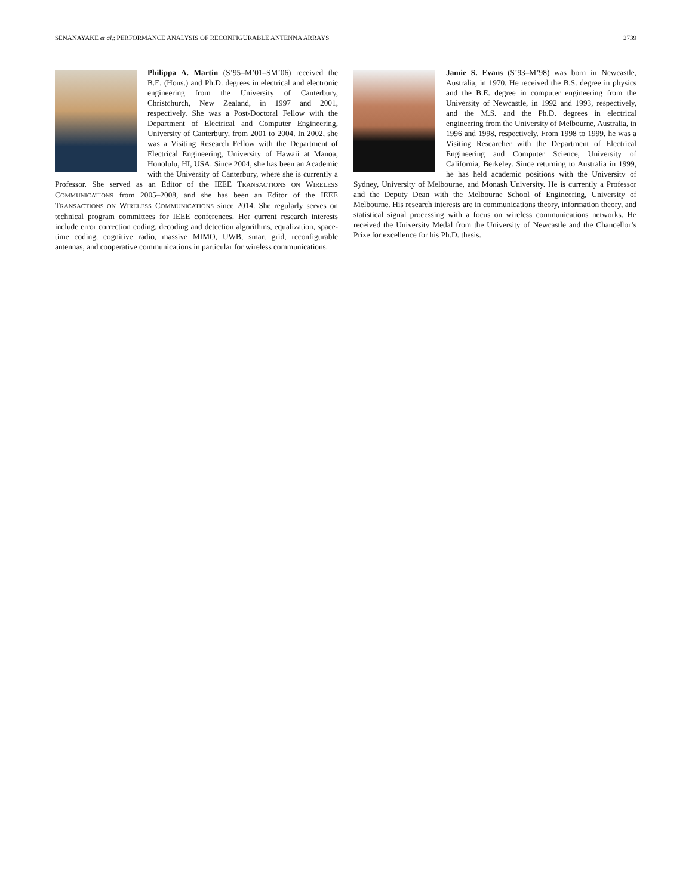SENANAYAKE et al.: PERFORMANCE ANALYSIS OF RECONFIGURABLE ANTENNA ARRAYS 2739
Philippa A. Martin (S’95–M’01–SM’06) received the B.E. (Hons.) and Ph.D. degrees in electrical and electronic engineering from the University of Canterbury, Christchurch, New Zealand, in 1997 and 2001, respectively. She was a Post-Doctoral Fellow with the Department of Electrical and Computer Engineering, University of Canterbury, from 2001 to 2004. In 2002, she was a Visiting Research Fellow with the Department of Electrical Engineering, University of Hawaii at Manoa, Honolulu, HI, USA. Since 2004, she has been an Academic with the University of Canterbury, where she is currently a Professor. She served as an Editor of the IEEE TRANSACTIONS ON WIRELESS COMMUNICATIONS from 2005–2008, and she has been an Editor of the IEEE TRANSACTIONS ON WIRELESS COMMUNICATIONS since 2014. She regularly serves on technical program committees for IEEE conferences. Her current research interests include error correction coding, decoding and detection algorithms, equalization, space-time coding, cognitive radio, massive MIMO, UWB, smart grid, reconfigurable antennas, and cooperative communications in particular for wireless communications.
Jamie S. Evans (S’93–M’98) was born in Newcastle, Australia, in 1970. He received the B.S. degree in physics and the B.E. degree in computer engineering from the University of Newcastle, in 1992 and 1993, respectively, and the M.S. and the Ph.D. degrees in electrical engineering from the University of Melbourne, Australia, in 1996 and 1998, respectively. From 1998 to 1999, he was a Visiting Researcher with the Department of Electrical Engineering and Computer Science, University of California, Berkeley. Since returning to Australia in 1999, he has held academic positions with the University of Sydney, University of Melbourne, and Monash University. He is currently a Professor and the Deputy Dean with the Melbourne School of Engineering, University of Melbourne. His research interests are in communications theory, information theory, and statistical signal processing with a focus on wireless communications networks. He received the University Medal from the University of Newcastle and the Chancellor’s Prize for excellence for his Ph.D. thesis.